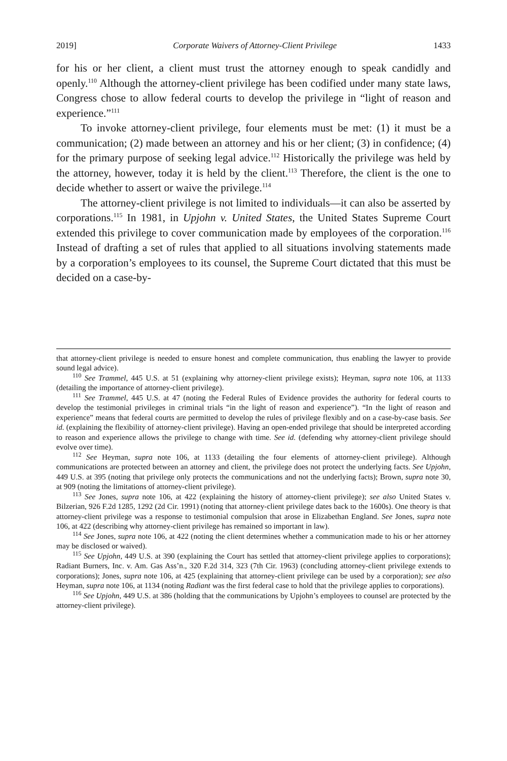2019] Corporate Waivers of Attorney-Client Privilege 1433
for his or her client, a client must trust the attorney enough to speak candidly and openly.<sup>110</sup> Although the attorney-client privilege has been codified under many state laws, Congress chose to allow federal courts to develop the privilege in “light of reason and experience.”<sup>111</sup>
To invoke attorney-client privilege, four elements must be met: (1) it must be a communication; (2) made between an attorney and his or her client; (3) in confidence; (4) for the primary purpose of seeking legal advice.<sup>112</sup> Historically the privilege was held by the attorney, however, today it is held by the client.<sup>113</sup> Therefore, the client is the one to decide whether to assert or waive the privilege.<sup>114</sup>
The attorney-client privilege is not limited to individuals—it can also be asserted by corporations.<sup>115</sup> In 1981, in Upjohn v. United States, the United States Supreme Court extended this privilege to cover communication made by employees of the corporation.<sup>116</sup> Instead of drafting a set of rules that applied to all situations involving statements made by a corporation’s employees to its counsel, the Supreme Court dictated that this must be decided on a case-by-
that attorney-client privilege is needed to ensure honest and complete communication, thus enabling the lawyer to provide sound legal advice).
<sup>110</sup> See Trammel, 445 U.S. at 51 (explaining why attorney-client privilege exists); Heyman, supra note 106, at 1133 (detailing the importance of attorney-client privilege).
<sup>111</sup> See Trammel, 445 U.S. at 47 (noting the Federal Rules of Evidence provides the authority for federal courts to develop the testimonial privileges in criminal trials “in the light of reason and experience”). “In the light of reason and experience” means that federal courts are permitted to develop the rules of privilege flexibly and on a case-by-case basis. See id. (explaining the flexibility of attorney-client privilege). Having an open-ended privilege that should be interpreted according to reason and experience allows the privilege to change with time. See id. (defending why attorney-client privilege should evolve over time).
<sup>112</sup> See Heyman, supra note 106, at 1133 (detailing the four elements of attorney-client privilege). Although communications are protected between an attorney and client, the privilege does not protect the underlying facts. See Upjohn, 449 U.S. at 395 (noting that privilege only protects the communications and not the underlying facts); Brown, supra note 30, at 909 (noting the limitations of attorney-client privilege).
<sup>113</sup> See Jones, supra note 106, at 422 (explaining the history of attorney-client privilege); see also United States v. Bilzerian, 926 F.2d 1285, 1292 (2d Cir. 1991) (noting that attorney-client privilege dates back to the 1600s). One theory is that attorney-client privilege was a response to testimonial compulsion that arose in Elizabethan England. See Jones, supra note 106, at 422 (describing why attorney-client privilege has remained so important in law).
<sup>114</sup> See Jones, supra note 106, at 422 (noting the client determines whether a communication made to his or her attorney may be disclosed or waived).
<sup>115</sup> See Upjohn, 449 U.S. at 390 (explaining the Court has settled that attorney-client privilege applies to corporations); Radiant Burners, Inc. v. Am. Gas Ass’n., 320 F.2d 314, 323 (7th Cir. 1963) (concluding attorney-client privilege extends to corporations); Jones, supra note 106, at 425 (explaining that attorney-client privilege can be used by a corporation); see also Heyman, supra note 106, at 1134 (noting Radiant was the first federal case to hold that the privilege applies to corporations).
<sup>116</sup> See Upjohn, 449 U.S. at 386 (holding that the communications by Upjohn’s employees to counsel are protected by the attorney-client privilege).